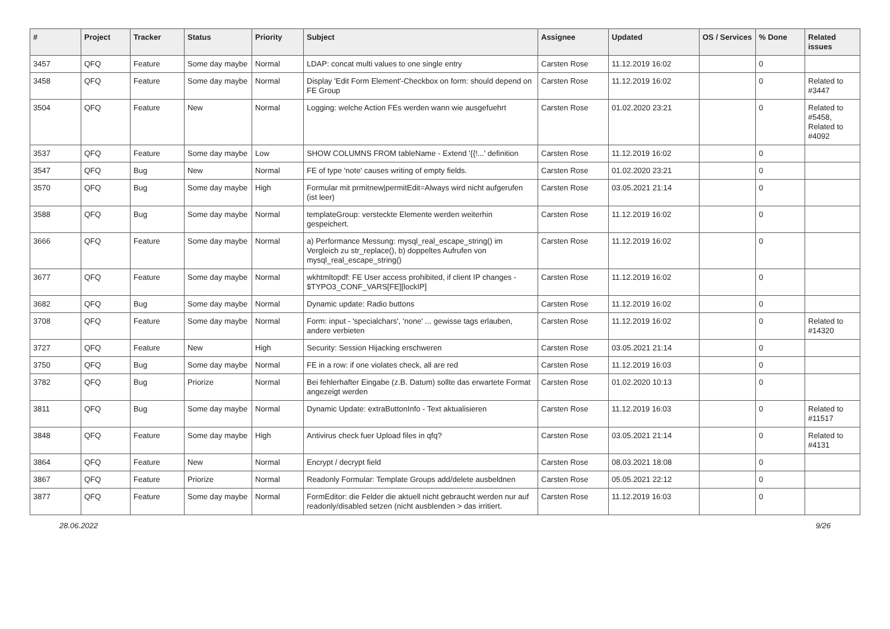| # | Project | Tracker | Status | Priority | Subject | Assignee | Updated | OS / Services | % Done | Related issues |
| --- | --- | --- | --- | --- | --- | --- | --- | --- | --- | --- |
| 3457 | QFQ | Feature | Some day maybe | Normal | LDAP: concat multi values to one single entry | Carsten Rose | 11.12.2019 16:02 | | 0 | |
| 3458 | QFQ | Feature | Some day maybe | Normal | Display 'Edit Form Element'-Checkbox on form: should depend on FE Group | Carsten Rose | 11.12.2019 16:02 | | 0 | Related to #3447 |
| 3504 | QFQ | Feature | New | Normal | Logging: welche Action FEs werden wann wie ausgefuehrt | Carsten Rose | 01.02.2020 23:21 | | 0 | Related to #5458, Related to #4092 |
| 3537 | QFQ | Feature | Some day maybe | Low | SHOW COLUMNS FROM tableName - Extend '{{!...' definition | Carsten Rose | 11.12.2019 16:02 | | 0 | |
| 3547 | QFQ | Bug | New | Normal | FE of type 'note' causes writing of empty fields. | Carsten Rose | 01.02.2020 23:21 | | 0 | |
| 3570 | QFQ | Bug | Some day maybe | High | Formular mit prmitnew/permitEdit=Always wird nicht aufgerufen (ist leer) | Carsten Rose | 03.05.2021 21:14 | | 0 | |
| 3588 | QFQ | Bug | Some day maybe | Normal | templateGroup: versteckte Elemente werden weiterhin gespeichert. | Carsten Rose | 11.12.2019 16:02 | | 0 | |
| 3666 | QFQ | Feature | Some day maybe | Normal | a) Performance Messung: mysql_real_escape_string() im Vergleich zu str_replace(), b) doppeltes Aufrufen von mysql_real_escape_string() | Carsten Rose | 11.12.2019 16:02 | | 0 | |
| 3677 | QFQ | Feature | Some day maybe | Normal | wkhtmltopdf: FE User access prohibited, if client IP changes - $TYPO3_CONF_VARS[FE][lockIP] | Carsten Rose | 11.12.2019 16:02 | | 0 | |
| 3682 | QFQ | Bug | Some day maybe | Normal | Dynamic update: Radio buttons | Carsten Rose | 11.12.2019 16:02 | | 0 | |
| 3708 | QFQ | Feature | Some day maybe | Normal | Form: input - 'specialchars', 'none' ... gewisse tags erlauben, andere verbieten | Carsten Rose | 11.12.2019 16:02 | | 0 | Related to #14320 |
| 3727 | QFQ | Feature | New | High | Security: Session Hijacking erschweren | Carsten Rose | 03.05.2021 21:14 | | 0 | |
| 3750 | QFQ | Bug | Some day maybe | Normal | FE in a row: if one violates check, all are red | Carsten Rose | 11.12.2019 16:03 | | 0 | |
| 3782 | QFQ | Bug | Priorize | Normal | Bei fehlerhafter Eingabe (z.B. Datum) sollte das erwartete Format angezeigt werden | Carsten Rose | 01.02.2020 10:13 | | 0 | |
| 3811 | QFQ | Bug | Some day maybe | Normal | Dynamic Update: extraButtonInfo - Text aktualisieren | Carsten Rose | 11.12.2019 16:03 | | 0 | Related to #11517 |
| 3848 | QFQ | Feature | Some day maybe | High | Antivirus check fuer Upload files in qfq? | Carsten Rose | 03.05.2021 21:14 | | 0 | Related to #4131 |
| 3864 | QFQ | Feature | New | Normal | Encrypt / decrypt field | Carsten Rose | 08.03.2021 18:08 | | 0 | |
| 3867 | QFQ | Feature | Priorize | Normal | Readonly Formular: Template Groups add/delete ausbeldnen | Carsten Rose | 05.05.2021 22:12 | | 0 | |
| 3877 | QFQ | Feature | Some day maybe | Normal | FormEditor: die Felder die aktuell nicht gebraucht werden nur auf readonly/disabled setzen (nicht ausblenden > das irritiert. | Carsten Rose | 11.12.2019 16:03 | | 0 | |
28.06.2022 9/26